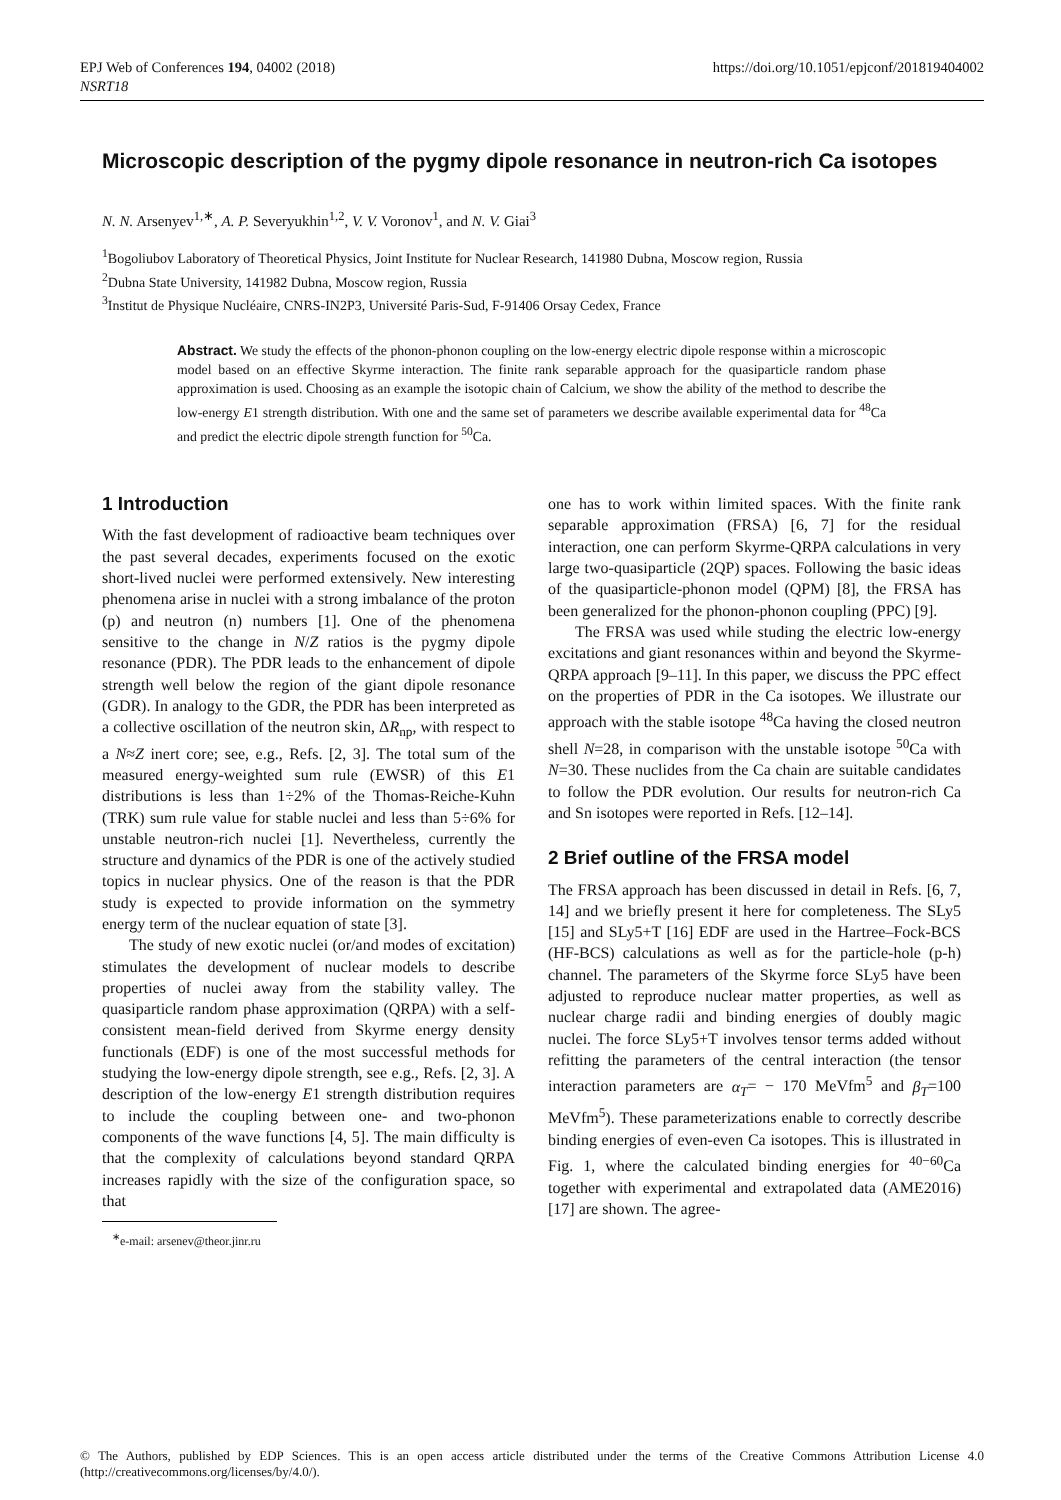EPJ Web of Conferences 194, 04002 (2018)
NSRT18 https://doi.org/10.1051/epjconf/201819404002
Microscopic description of the pygmy dipole resonance in neutron-rich Ca isotopes
N. N. Arsenyev<sup>1,∗</sup>, A. P. Severyukhin<sup>1,2</sup>, V. V. Voronov<sup>1</sup>, and N. V. Giai<sup>3</sup>
<sup>1</sup> Bogoliubov Laboratory of Theoretical Physics, Joint Institute for Nuclear Research, 141980 Dubna, Moscow region, Russia
<sup>2</sup> Dubna State University, 141982 Dubna, Moscow region, Russia
<sup>3</sup> Institut de Physique Nucléaire, CNRS-IN2P3, Université Paris-Sud, F-91406 Orsay Cedex, France
Abstract. We study the effects of the phonon-phonon coupling on the low-energy electric dipole response within a microscopic model based on an effective Skyrme interaction. The finite rank separable approach for the quasiparticle random phase approximation is used. Choosing as an example the isotopic chain of Calcium, we show the ability of the method to describe the low-energy E1 strength distribution. With one and the same set of parameters we describe available experimental data for <sup>48</sup>Ca and predict the electric dipole strength function for <sup>50</sup>Ca.
1 Introduction
With the fast development of radioactive beam techniques over the past several decades, experiments focused on the exotic short-lived nuclei were performed extensively. New interesting phenomena arise in nuclei with a strong imbalance of the proton (p) and neutron (n) numbers [1]. One of the phenomena sensitive to the change in N/Z ratios is the pygmy dipole resonance (PDR). The PDR leads to the enhancement of dipole strength well below the region of the giant dipole resonance (GDR). In analogy to the GDR, the PDR has been interpreted as a collective oscillation of the neutron skin, ΔR<sub>np</sub>, with respect to a N≈Z inert core; see, e.g., Refs. [2, 3]. The total sum of the measured energy-weighted sum rule (EWSR) of this E1 distributions is less than 1÷2% of the Thomas-Reiche-Kuhn (TRK) sum rule value for stable nuclei and less than 5÷6% for unstable neutron-rich nuclei [1]. Nevertheless, currently the structure and dynamics of the PDR is one of the actively studied topics in nuclear physics. One of the reason is that the PDR study is expected to provide information on the symmetry energy term of the nuclear equation of state [3].
The study of new exotic nuclei (or/and modes of excitation) stimulates the development of nuclear models to describe properties of nuclei away from the stability valley. The quasiparticle random phase approximation (QRPA) with a self-consistent mean-field derived from Skyrme energy density functionals (EDF) is one of the most successful methods for studying the low-energy dipole strength, see e.g., Refs. [2, 3]. A description of the low-energy E1 strength distribution requires to include the coupling between one- and two-phonon components of the wave functions [4, 5]. The main difficulty is that the complexity of calculations beyond standard QRPA increases rapidly with the size of the configuration space, so that
<sup>∗</sup>e-mail: arsenev@theor.jinr.ru
one has to work within limited spaces. With the finite rank separable approximation (FRSA) [6, 7] for the residual interaction, one can perform Skyrme-QRPA calculations in very large two-quasiparticle (2QP) spaces. Following the basic ideas of the quasiparticle-phonon model (QPM) [8], the FRSA has been generalized for the phonon-phonon coupling (PPC) [9].
The FRSA was used while studing the electric low-energy excitations and giant resonances within and beyond the Skyrme-QRPA approach [9–11]. In this paper, we discuss the PPC effect on the properties of PDR in the Ca isotopes. We illustrate our approach with the stable isotope <sup>48</sup>Ca having the closed neutron shell N=28, in comparison with the unstable isotope <sup>50</sup>Ca with N=30. These nuclides from the Ca chain are suitable candidates to follow the PDR evolution. Our results for neutron-rich Ca and Sn isotopes were reported in Refs. [12–14].
2 Brief outline of the FRSA model
The FRSA approach has been discussed in detail in Refs. [6, 7, 14] and we briefly present it here for completeness. The SLy5 [15] and SLy5+T [16] EDF are used in the Hartree–Fock-BCS (HF-BCS) calculations as well as for the particle-hole (p-h) channel. The parameters of the Skyrme force SLy5 have been adjusted to reproduce nuclear matter properties, as well as nuclear charge radii and binding energies of doubly magic nuclei. The force SLy5+T involves tensor terms added without refitting the parameters of the central interaction (the tensor interaction parameters are α<sub>T</sub>= − 170 MeVfm<sup>5</sup> and β<sub>T</sub>=100 MeVfm<sup>5</sup>). These parameterizations enable to correctly describe binding energies of even-even Ca isotopes. This is illustrated in Fig. 1, where the calculated binding energies for <sup>40−60</sup>Ca together with experimental and extrapolated data (AME2016) [17] are shown. The agree-
© The Authors, published by EDP Sciences. This is an open access article distributed under the terms of the Creative Commons Attribution License 4.0 (http://creativecommons.org/licenses/by/4.0/).